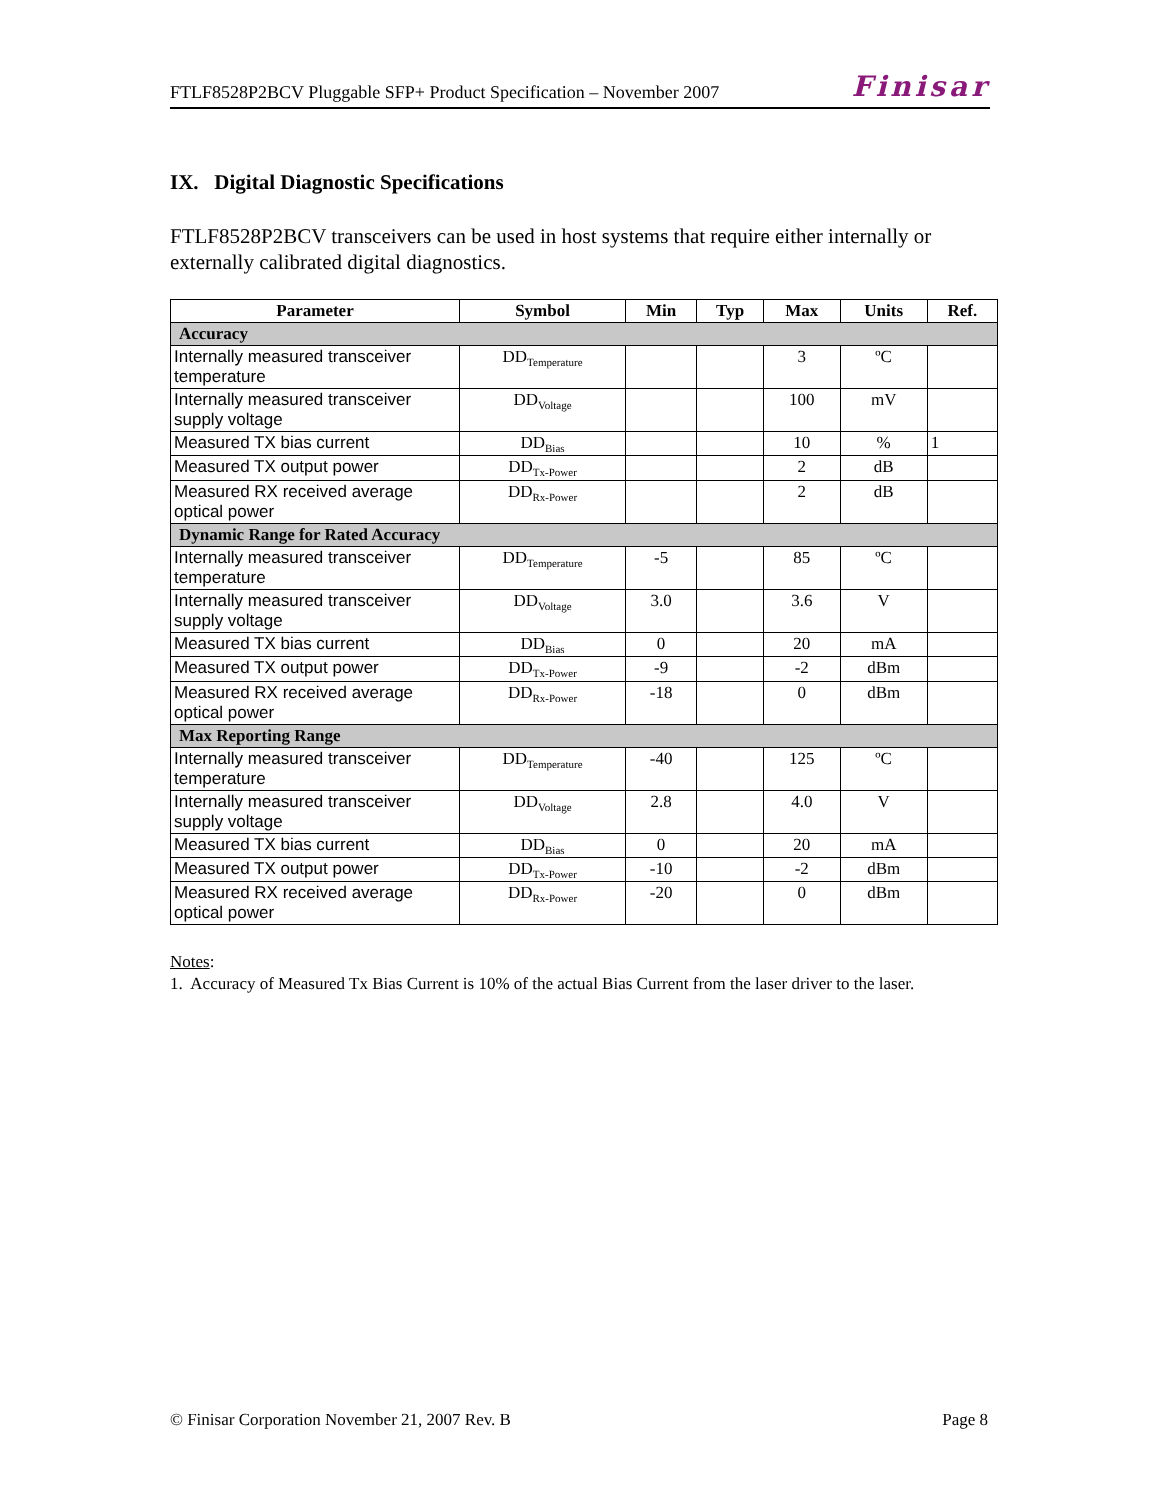FTLF8528P2BCV Pluggable SFP+ Product Specification – November 2007 Finisar
IX. Digital Diagnostic Specifications
FTLF8528P2BCV transceivers can be used in host systems that require either internally or externally calibrated digital diagnostics.
| Parameter | Symbol | Min | Typ | Max | Units | Ref. |
| --- | --- | --- | --- | --- | --- | --- |
| Accuracy | | | | | | |
| Internally measured transceiver temperature | DD<sub>Temperature</sub> | | | 3 | ºC | |
| Internally measured transceiver supply voltage | DD<sub>Voltage</sub> | | | 100 | mV | |
| Measured TX bias current | DD<sub>Bias</sub> | | | 10 | % | 1 |
| Measured TX output power | DD<sub>Tx-Power</sub> | | | 2 | dB | |
| Measured RX received average optical power | DD<sub>Rx-Power</sub> | | | 2 | dB | |
| Dynamic Range for Rated Accuracy | | | | | | |
| Internally measured transceiver temperature | DD<sub>Temperature</sub> | -5 | | 85 | ºC | |
| Internally measured transceiver supply voltage | DD<sub>Voltage</sub> | 3.0 | | 3.6 | V | |
| Measured TX bias current | DD<sub>Bias</sub> | 0 | | 20 | mA | |
| Measured TX output power | DD<sub>Tx-Power</sub> | -9 | | -2 | dBm | |
| Measured RX received average optical power | DD<sub>Rx-Power</sub> | -18 | | 0 | dBm | |
| Max Reporting Range | | | | | | |
| Internally measured transceiver temperature | DD<sub>Temperature</sub> | -40 | | 125 | ºC | |
| Internally measured transceiver supply voltage | DD<sub>Voltage</sub> | 2.8 | | 4.0 | V | |
| Measured TX bias current | DD<sub>Bias</sub> | 0 | | 20 | mA | |
| Measured TX output power | DD<sub>Tx-Power</sub> | -10 | | -2 | dBm | |
| Measured RX received average optical power | DD<sub>Rx-Power</sub> | -20 | | 0 | dBm | |
Notes:
1. Accuracy of Measured Tx Bias Current is 10% of the actual Bias Current from the laser driver to the laser.
© Finisar Corporation November 21, 2007 Rev. B Page 8